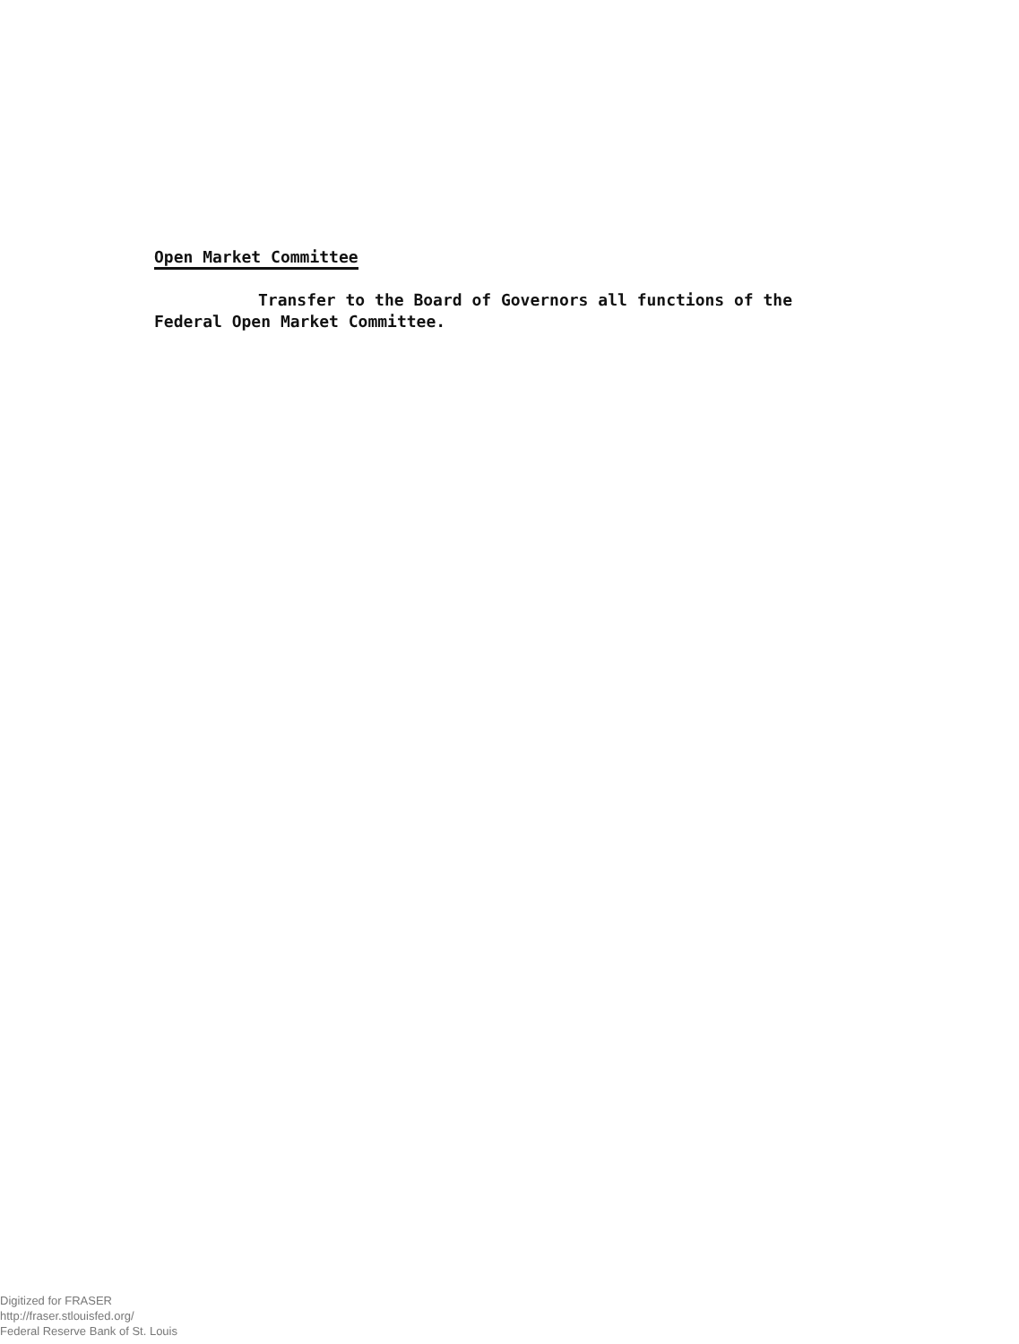Open Market Committee
Transfer to the Board of Governors all functions of the Federal Open Market Committee.
Digitized for FRASER
http://fraser.stlouisfed.org/
Federal Reserve Bank of St. Louis